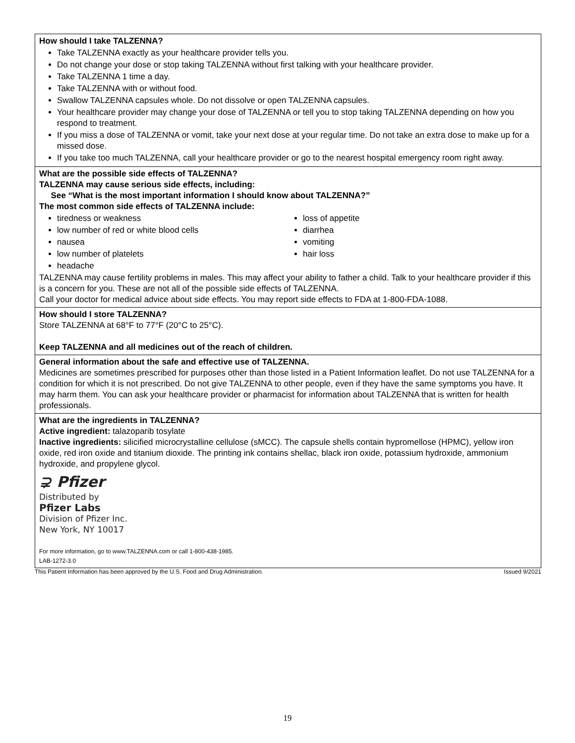| How should I take TALZENNA? Take TALZENNA exactly as your healthcare provider tells you. Do not change your dose or stop taking TALZENNA without first talking with your healthcare provider. Take TALZENNA 1 time a day. Take TALZENNA with or without food. Swallow TALZENNA capsules whole. Do not dissolve or open TALZENNA capsules. Your healthcare provider may change your dose of TALZENNA or tell you to stop taking TALZENNA depending on how you respond to treatment. If you miss a dose of TALZENNA or vomit, take your next dose at your regular time. Do not take an extra dose to make up for a missed dose. If you take too much TALZENNA, call your healthcare provider or go to the nearest hospital emergency room right away. |
| What are the possible side effects of TALZENNA? TALZENNA may cause serious side effects, including: See “What is the most important information I should know about TALZENNA?” The most common side effects of TALZENNA include: tiredness or weakness low number of red or white blood cells nausea low number of platelets headache loss of appetite diarrhea vomiting hair loss TALZENNA may cause fertility problems in males. This may affect your ability to father a child. Talk to your healthcare provider if this is a concern for you. These are not all of the possible side effects of TALZENNA. Call your doctor for medical advice about side effects. You may report side effects to FDA at 1-800-FDA-1088. |
| How should I store TALZENNA? Store TALZENNA at 68°F to 77°F (20°C to 25°C). Keep TALZENNA and all medicines out of the reach of children. |
| General information about the safe and effective use of TALZENNA. Medicines are sometimes prescribed for purposes other than those listed in a Patient Information leaflet. Do not use TALZENNA for a condition for which it is not prescribed. Do not give TALZENNA to other people, even if they have the same symptoms you have. It may harm them. You can ask your healthcare provider or pharmacist for information about TALZENNA that is written for health professionals. |
| What are the ingredients in TALZENNA? Active ingredient: talazoparib tosylate Inactive ingredients: silicified microcrystalline cellulose (sMCC). The capsule shells contain hypromellose (HPMC), yellow iron oxide, red iron oxide and titanium dioxide. The printing ink contains shellac, black iron oxide, potassium hydroxide, ammonium hydroxide, and propylene glycol. ⊋ Pfizer Distributed by Pfizer Labs Division of Pfizer Inc. New York, NY 10017 For more information, go to www.TALZENNA.com or call 1-800-438-1985. LAB-1272-3.0 |
This Patient Information has been approved by the U.S. Food and Drug Administration. Issued 9/2021
19